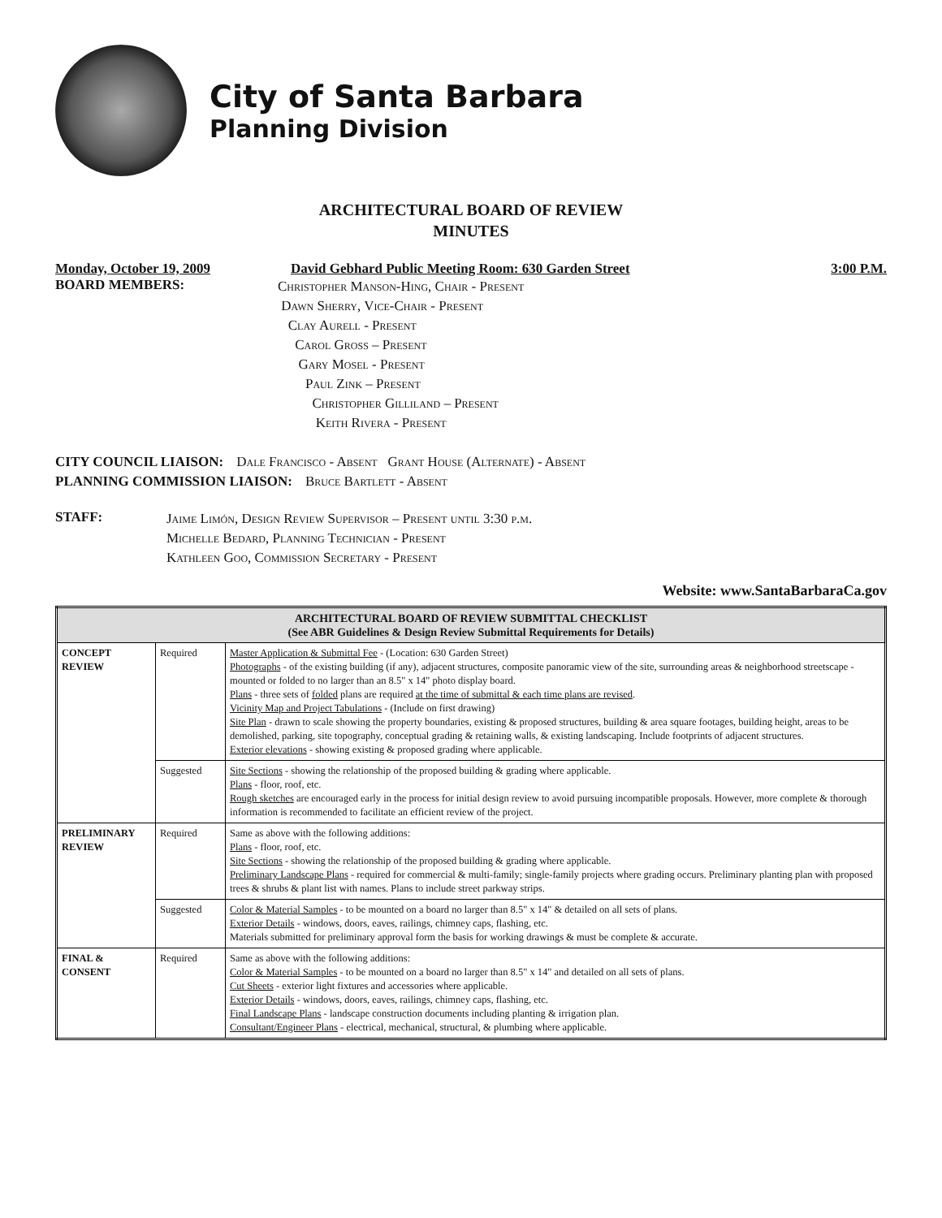City of Santa Barbara
Planning Division
ARCHITECTURAL BOARD OF REVIEW
MINUTES
Monday, October 19, 2009 David Gebhard Public Meeting Room: 630 Garden Street 3:00 P.M.
BOARD MEMBERS:
Christopher Manson-Hing, Chair - Present
Dawn Sherry, Vice-Chair - Present
Clay Aurell - Present
Carol Gross – Present
Gary Mosel - Present
Paul Zink – Present
Christopher Gilliland – Present
Keith Rivera - Present
CITY COUNCIL LIAISON: Dale Francisco - Absent Grant House (Alternate) - Absent
PLANNING COMMISSION LIAISON: Bruce Bartlett - Absent
STAFF:
Jaime Limón, Design Review Supervisor – Present until 3:30 p.m.
Michelle Bedard, Planning Technician - Present
Kathleen Goo, Commission Secretary - Present
Website: www.SantaBarbaraCa.gov
| ARCHITECTURAL BOARD OF REVIEW SUBMITTAL CHECKLIST (See ABR Guidelines & Design Review Submittal Requirements for Details) | | |
| --- | --- | --- |
| CONCEPT REVIEW | Required | Master Application & Submittal Fee - (Location: 630 Garden Street) Photographs - of the existing building (if any), adjacent structures, composite panoramic view of the site, surrounding areas & neighborhood streetscape - mounted or folded to no larger than an 8.5" x 14" photo display board. Plans - three sets of folded plans are required at the time of submittal & each time plans are revised . Vicinity Map and Project Tabulations - (Include on first drawing) Site Plan - drawn to scale showing the property boundaries, existing & proposed structures, building & area square footages, building height, areas to be demolished, parking, site topography, conceptual grading & retaining walls, & existing landscaping. Include footprints of adjacent structures. Exterior elevations - showing existing & proposed grading where applicable. |
| | Suggested | Site Sections - showing the relationship of the proposed building & grading where applicable. Plans - floor, roof, etc. Rough sketches are encouraged early in the process for initial design review to avoid pursuing incompatible proposals. However, more complete & thorough information is recommended to facilitate an efficient review of the project. |
| PRELIMINARY REVIEW | Required | Same as above with the following additions: Plans - floor, roof, etc. Site Sections - showing the relationship of the proposed building & grading where applicable. Preliminary Landscape Plans - required for commercial & multi-family; single-family projects where grading occurs. Preliminary planting plan with proposed trees & shrubs & plant list with names. Plans to include street parkway strips. |
| | Suggested | Color & Material Samples - to be mounted on a board no larger than 8.5" x 14" & detailed on all sets of plans. Exterior Details - windows, doors, eaves, railings, chimney caps, flashing, etc. Materials submitted for preliminary approval form the basis for working drawings & must be complete & accurate. |
| FINAL & CONSENT | Required | Same as above with the following additions: Color & Material Samples - to be mounted on a board no larger than 8.5" x 14" and detailed on all sets of plans. Cut Sheets - exterior light fixtures and accessories where applicable. Exterior Details - windows, doors, eaves, railings, chimney caps, flashing, etc. Final Landscape Plans - landscape construction documents including planting & irrigation plan. Consultant/Engineer Plans - electrical, mechanical, structural, & plumbing where applicable. |